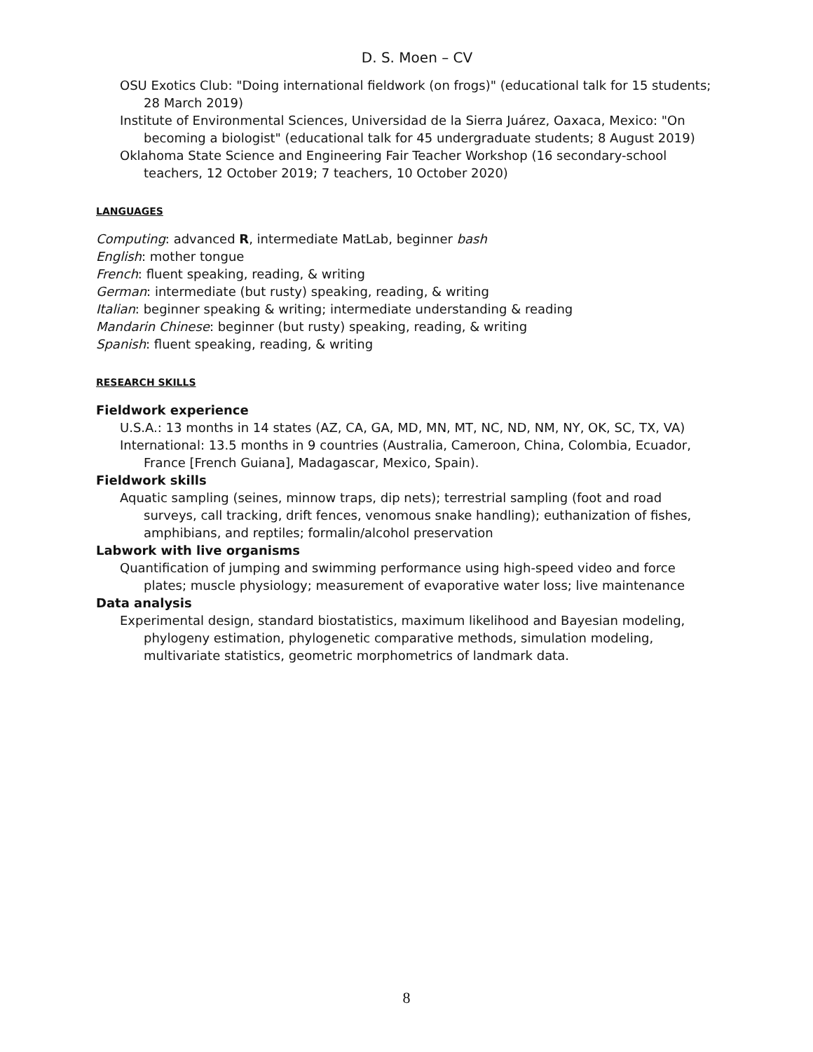D. S. Moen – CV
OSU Exotics Club: "Doing international fieldwork (on frogs)" (educational talk for 15 students; 28 March 2019)
Institute of Environmental Sciences, Universidad de la Sierra Juárez, Oaxaca, Mexico: "On becoming a biologist" (educational talk for 45 undergraduate students; 8 August 2019)
Oklahoma State Science and Engineering Fair Teacher Workshop (16 secondary-school teachers, 12 October 2019; 7 teachers, 10 October 2020)
LANGUAGES
Computing: advanced R, intermediate MatLab, beginner bash
English: mother tongue
French: fluent speaking, reading, & writing
German: intermediate (but rusty) speaking, reading, & writing
Italian: beginner speaking & writing; intermediate understanding & reading
Mandarin Chinese: beginner (but rusty) speaking, reading, & writing
Spanish: fluent speaking, reading, & writing
RESEARCH SKILLS
Fieldwork experience
U.S.A.: 13 months in 14 states (AZ, CA, GA, MD, MN, MT, NC, ND, NM, NY, OK, SC, TX, VA)
International: 13.5 months in 9 countries (Australia, Cameroon, China, Colombia, Ecuador, France [French Guiana], Madagascar, Mexico, Spain).
Fieldwork skills
Aquatic sampling (seines, minnow traps, dip nets); terrestrial sampling (foot and road surveys, call tracking, drift fences, venomous snake handling); euthanization of fishes, amphibians, and reptiles; formalin/alcohol preservation
Labwork with live organisms
Quantification of jumping and swimming performance using high-speed video and force plates; muscle physiology; measurement of evaporative water loss; live maintenance
Data analysis
Experimental design, standard biostatistics, maximum likelihood and Bayesian modeling, phylogeny estimation, phylogenetic comparative methods, simulation modeling, multivariate statistics, geometric morphometrics of landmark data.
8